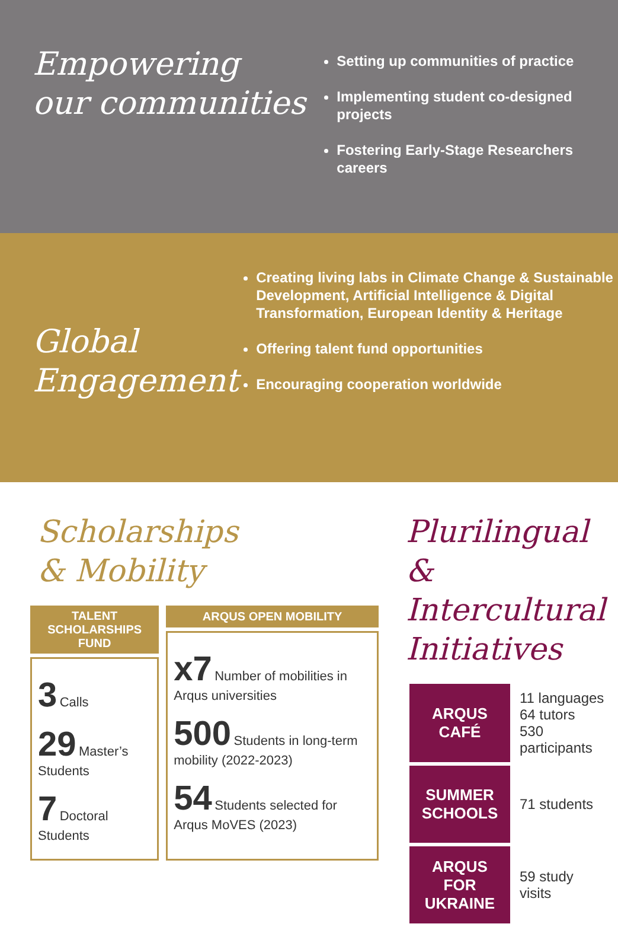Empowering
our communities
Setting up communities of practice
Implementing student co-designed projects
Fostering Early-Stage Researchers careers
Global
Engagement
Creating living labs in Climate Change & Sustainable Development, Artificial Intelligence & Digital Transformation, European Identity & Heritage
Offering talent fund opportunities
Encouraging cooperation worldwide
Scholarships
& Mobility
| TALENT SCHOLARSHIPS FUND |
| --- |
| 3 Calls 29 Master’s Students 7 Doctoral Students |
| ARQUS OPEN MOBILITY |
| --- |
| x7 Number of mobilities in Arqus universities 500 Students in long-term mobility (2022-2023) 54 Students selected for Arqus MoVES (2023) |
Plurilingual & Intercultural Initiatives
| ARQUS CAFÉ | 11 languages 64 tutors 530 participants |
| SUMMER SCHOOLS | 71 students |
| ARQUS FOR UKRAINE | 59 study visits |